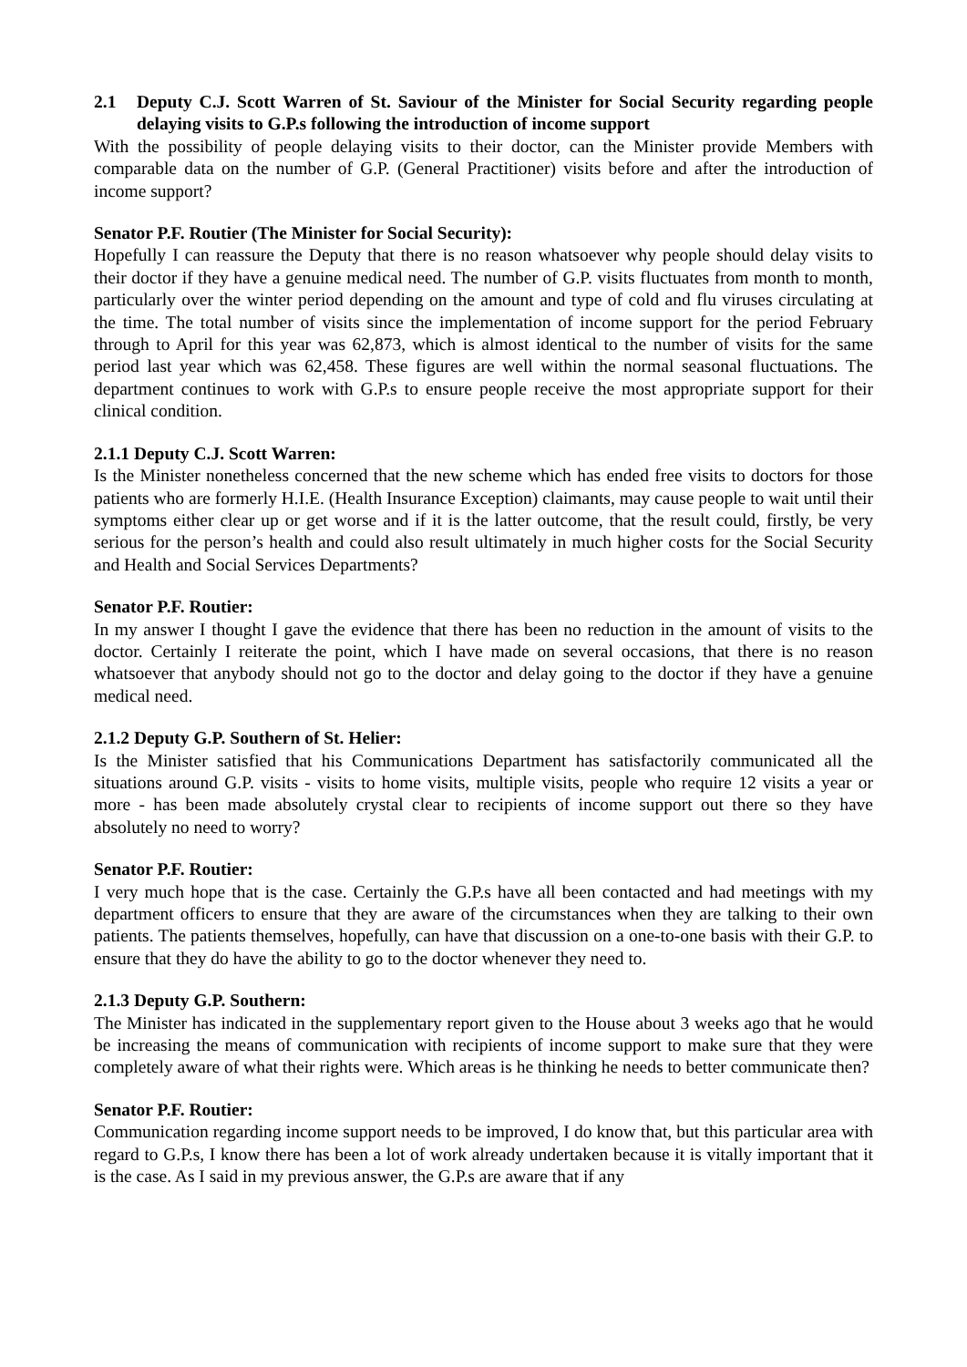2.1 Deputy C.J. Scott Warren of St. Saviour of the Minister for Social Security regarding people delaying visits to G.P.s following the introduction of income support
With the possibility of people delaying visits to their doctor, can the Minister provide Members with comparable data on the number of G.P. (General Practitioner) visits before and after the introduction of income support?
Senator P.F. Routier (The Minister for Social Security):
Hopefully I can reassure the Deputy that there is no reason whatsoever why people should delay visits to their doctor if they have a genuine medical need. The number of G.P. visits fluctuates from month to month, particularly over the winter period depending on the amount and type of cold and flu viruses circulating at the time. The total number of visits since the implementation of income support for the period February through to April for this year was 62,873, which is almost identical to the number of visits for the same period last year which was 62,458. These figures are well within the normal seasonal fluctuations. The department continues to work with G.P.s to ensure people receive the most appropriate support for their clinical condition.
2.1.1 Deputy C.J. Scott Warren:
Is the Minister nonetheless concerned that the new scheme which has ended free visits to doctors for those patients who are formerly H.I.E. (Health Insurance Exception) claimants, may cause people to wait until their symptoms either clear up or get worse and if it is the latter outcome, that the result could, firstly, be very serious for the person’s health and could also result ultimately in much higher costs for the Social Security and Health and Social Services Departments?
Senator P.F. Routier:
In my answer I thought I gave the evidence that there has been no reduction in the amount of visits to the doctor. Certainly I reiterate the point, which I have made on several occasions, that there is no reason whatsoever that anybody should not go to the doctor and delay going to the doctor if they have a genuine medical need.
2.1.2 Deputy G.P. Southern of St. Helier:
Is the Minister satisfied that his Communications Department has satisfactorily communicated all the situations around G.P. visits - visits to home visits, multiple visits, people who require 12 visits a year or more - has been made absolutely crystal clear to recipients of income support out there so they have absolutely no need to worry?
Senator P.F. Routier:
I very much hope that is the case. Certainly the G.P.s have all been contacted and had meetings with my department officers to ensure that they are aware of the circumstances when they are talking to their own patients. The patients themselves, hopefully, can have that discussion on a one-to-one basis with their G.P. to ensure that they do have the ability to go to the doctor whenever they need to.
2.1.3 Deputy G.P. Southern:
The Minister has indicated in the supplementary report given to the House about 3 weeks ago that he would be increasing the means of communication with recipients of income support to make sure that they were completely aware of what their rights were. Which areas is he thinking he needs to better communicate then?
Senator P.F. Routier:
Communication regarding income support needs to be improved, I do know that, but this particular area with regard to G.P.s, I know there has been a lot of work already undertaken because it is vitally important that it is the case. As I said in my previous answer, the G.P.s are aware that if any